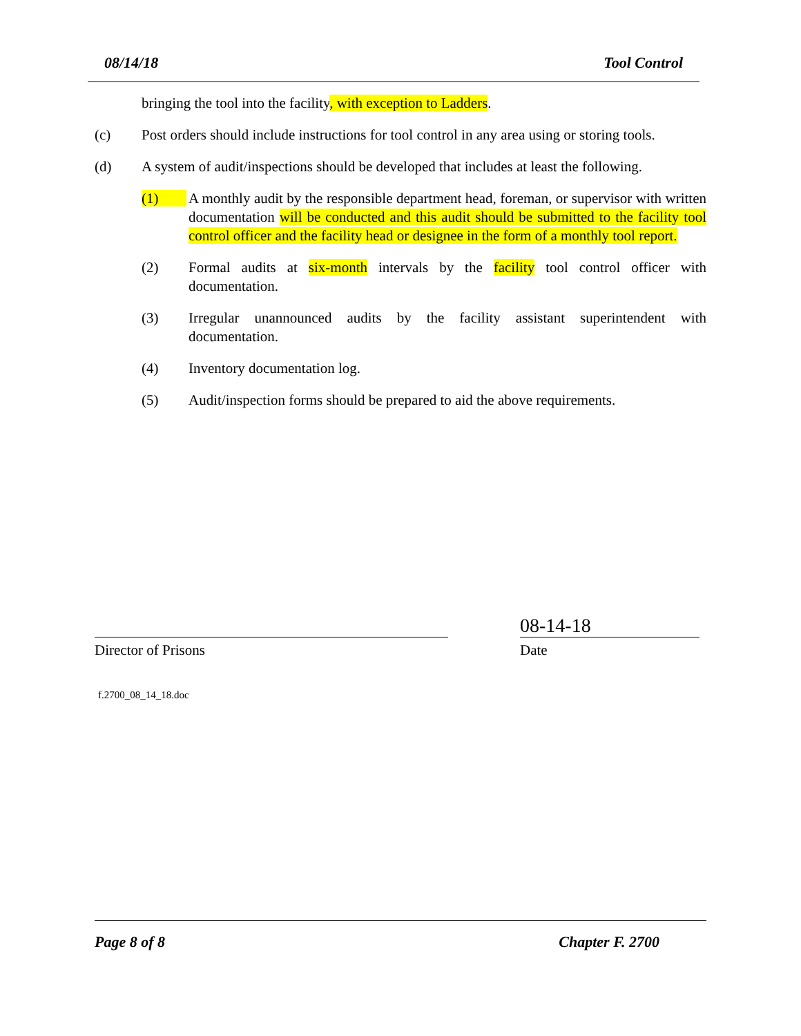08/14/18 Tool Control
bringing the tool into the facility, with exception to Ladders.
(c) Post orders should include instructions for tool control in any area using or storing tools.
(d) A system of audit/inspections should be developed that includes at least the following.
(1) A monthly audit by the responsible department head, foreman, or supervisor with written documentation will be conducted and this audit should be submitted to the facility tool control officer and the facility head or designee in the form of a monthly tool report.
(2) Formal audits at six-month intervals by the facility tool control officer with documentation.
(3) Irregular unannounced audits by the facility assistant superintendent with documentation.
(4) Inventory documentation log.
(5) Audit/inspection forms should be prepared to aid the above requirements.
08-14-18
Director of Prisons Date
f.2700_08_14_18.doc
Page 8 of 8 Chapter F. 2700